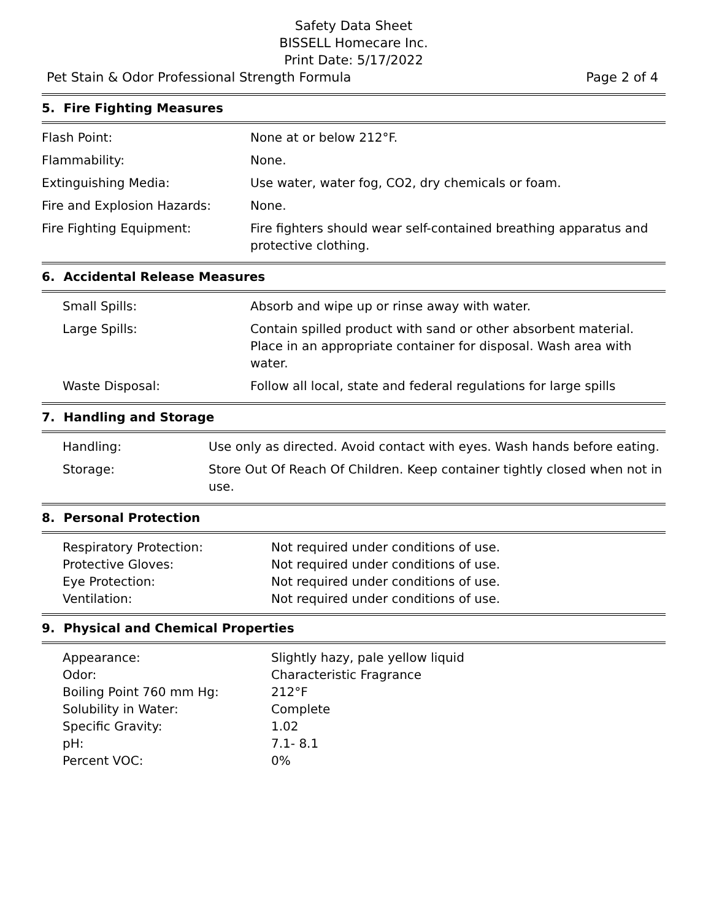Safety Data Sheet
BISSELL Homecare Inc.
Print Date: 5/17/2022
Pet Stain & Odor Professional Strength Formula Page 2 of 4
5. Fire Fighting Measures
| Flash Point: | None at or below 212°F. |
| Flammability: | None. |
| Extinguishing Media: | Use water, water fog, CO2, dry chemicals or foam. |
| Fire and Explosion Hazards: | None. |
| Fire Fighting Equipment: | Fire fighters should wear self-contained breathing apparatus and protective clothing. |
6. Accidental Release Measures
| Small Spills: | Absorb and wipe up or rinse away with water. |
| Large Spills: | Contain spilled product with sand or other absorbent material. Place in an appropriate container for disposal. Wash area with water. |
| Waste Disposal: | Follow all local, state and federal regulations for large spills |
7. Handling and Storage
| Handling: | Use only as directed. Avoid contact with eyes. Wash hands before eating. |
| Storage: | Store Out Of Reach Of Children. Keep container tightly closed when not in use. |
8. Personal Protection
| Respiratory Protection: | Not required under conditions of use. |
| Protective Gloves: | Not required under conditions of use. |
| Eye Protection: | Not required under conditions of use. |
| Ventilation: | Not required under conditions of use. |
9. Physical and Chemical Properties
| Appearance: | Slightly hazy, pale yellow liquid |
| Odor: | Characteristic Fragrance |
| Boiling Point 760 mm Hg: | 212°F |
| Solubility in Water: | Complete |
| Specific Gravity: | 1.02 |
| pH: | 7.1- 8.1 |
| Percent VOC: | 0% |